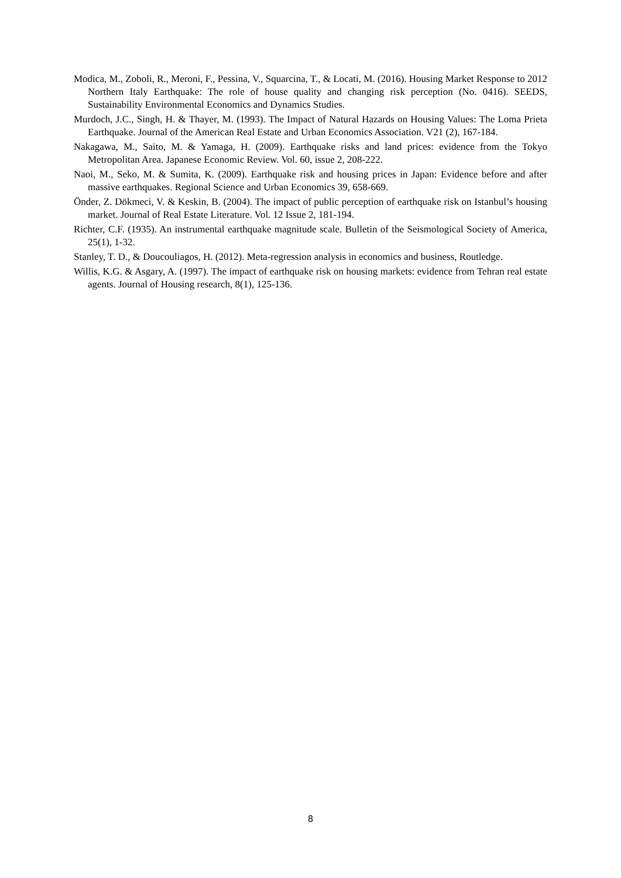Modica, M., Zoboli, R., Meroni, F., Pessina, V., Squarcina, T., & Locati, M. (2016). Housing Market Response to 2012 Northern Italy Earthquake: The role of house quality and changing risk perception (No. 0416). SEEDS, Sustainability Environmental Economics and Dynamics Studies.
Murdoch, J.C., Singh, H. & Thayer, M. (1993). The Impact of Natural Hazards on Housing Values: The Loma Prieta Earthquake. Journal of the American Real Estate and Urban Economics Association. V21 (2), 167-184.
Nakagawa, M., Saito, M. & Yamaga, H. (2009). Earthquake risks and land prices: evidence from the Tokyo Metropolitan Area. Japanese Economic Review. Vol. 60, issue 2, 208-222.
Naoi, M., Seko, M. & Sumita, K. (2009). Earthquake risk and housing prices in Japan: Evidence before and after massive earthquakes. Regional Science and Urban Economics 39, 658-669.
Önder, Z. Dökmeci, V. & Keskin, B. (2004). The impact of public perception of earthquake risk on Istanbul’s housing market. Journal of Real Estate Literature. Vol. 12 Issue 2, 181-194.
Richter, C.F. (1935). An instrumental earthquake magnitude scale. Bulletin of the Seismological Society of America, 25(1), 1-32.
Stanley, T. D., & Doucouliagos, H. (2012). Meta-regression analysis in economics and business, Routledge.
Willis, K.G. & Asgary, A. (1997). The impact of earthquake risk on housing markets: evidence from Tehran real estate agents. Journal of Housing research, 8(1), 125-136.
8